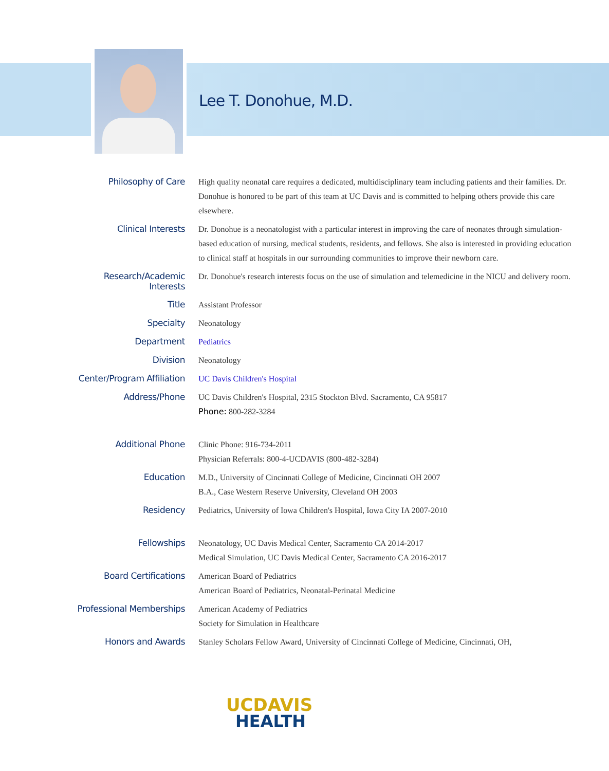Lee T. Donohue, M.D.
| Philosophy of Care | High quality neonatal care requires a dedicated, multidisciplinary team including patients and their families. Dr. Donohue is honored to be part of this team at UC Davis and is committed to helping others provide this care elsewhere. |
| Clinical Interests | Dr. Donohue is a neonatologist with a particular interest in improving the care of neonates through simulation-based education of nursing, medical students, residents, and fellows. She also is interested in providing education to clinical staff at hospitals in our surrounding communities to improve their newborn care. |
| Research/Academic Interests | Dr. Donohue's research interests focus on the use of simulation and telemedicine in the NICU and delivery room. |
| Title | Assistant Professor |
| Specialty | Neonatology |
| Department | Pediatrics |
| Division | Neonatology |
| Center/Program Affiliation | UC Davis Children's Hospital |
| Address/Phone | UC Davis Children's Hospital, 2315 Stockton Blvd. Sacramento, CA 95817 Phone: 800-282-3284 |
| Additional Phone | Clinic Phone: 916-734-2011 Physician Referrals: 800-4-UCDAVIS (800-482-3284) |
| Education | M.D., University of Cincinnati College of Medicine, Cincinnati OH 2007 B.A., Case Western Reserve University, Cleveland OH 2003 |
| Residency | Pediatrics, University of Iowa Children's Hospital, Iowa City IA 2007-2010 |
| Fellowships | Neonatology, UC Davis Medical Center, Sacramento CA 2014-2017 Medical Simulation, UC Davis Medical Center, Sacramento CA 2016-2017 |
| Board Certifications | American Board of Pediatrics American Board of Pediatrics, Neonatal-Perinatal Medicine |
| Professional Memberships | American Academy of Pediatrics Society for Simulation in Healthcare |
| Honors and Awards | Stanley Scholars Fellow Award, University of Cincinnati College of Medicine, Cincinnati, OH, |
UCDAVIS
HEALTH